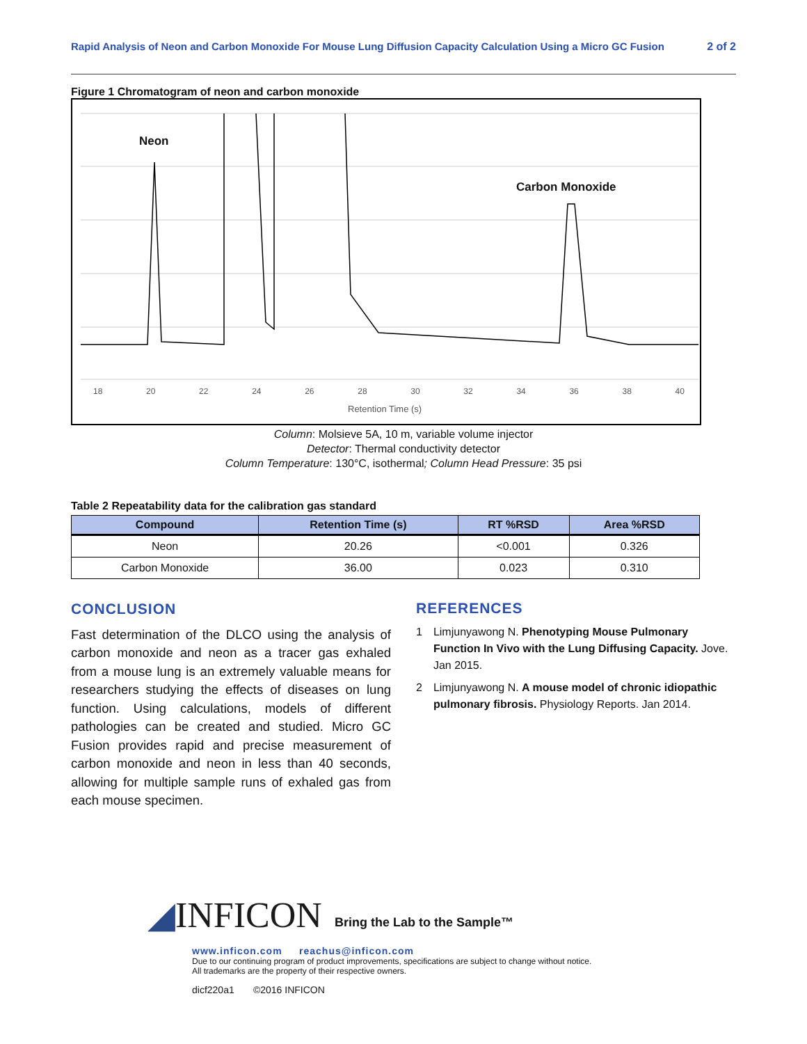Rapid Analysis of Neon and Carbon Monoxide For Mouse Lung Diffusion Capacity Calculation Using a Micro GC Fusion 2 of 2
Figure 1 Chromatogram of neon and carbon monoxide
Neon
Carbon Monoxide
18 20 22 24 26 28 30 32 34 36 38 40
Retention Time (s)
Column: Molsieve 5A, 10 m, variable volume injector
Detector: Thermal conductivity detector
Column Temperature: 130°C, isothermal; Column Head Pressure: 35 psi
Table 2 Repeatability data for the calibration gas standard
| Compound | Retention Time (s) | RT %RSD | Area %RSD |
| --- | --- | --- | --- |
| Neon | 20.26 | <0.001 | 0.326 |
| Carbon Monoxide | 36.00 | 0.023 | 0.310 |
CONCLUSION
Fast determination of the DLCO using the analysis of carbon monoxide and neon as a tracer gas exhaled from a mouse lung is an extremely valuable means for researchers studying the effects of diseases on lung function. Using calculations, models of different pathologies can be created and studied. Micro GC Fusion provides rapid and precise measurement of carbon monoxide and neon in less than 40 seconds, allowing for multiple sample runs of exhaled gas from each mouse specimen.
REFERENCES
1 Limjunyawong N. Phenotyping Mouse Pulmonary Function In Vivo with the Lung Diffusing Capacity. Jove. Jan 2015.
2 Limjunyawong N. A mouse model of chronic idiopathic pulmonary fibrosis. Physiology Reports. Jan 2014.
◢INFICON Bring the Lab to the Sample™
www.inficon.com reachus@inficon.com
Due to our continuing program of product improvements, specifications are subject to change without notice.
All trademarks are the property of their respective owners.
dicf220a1 ©2016 INFICON